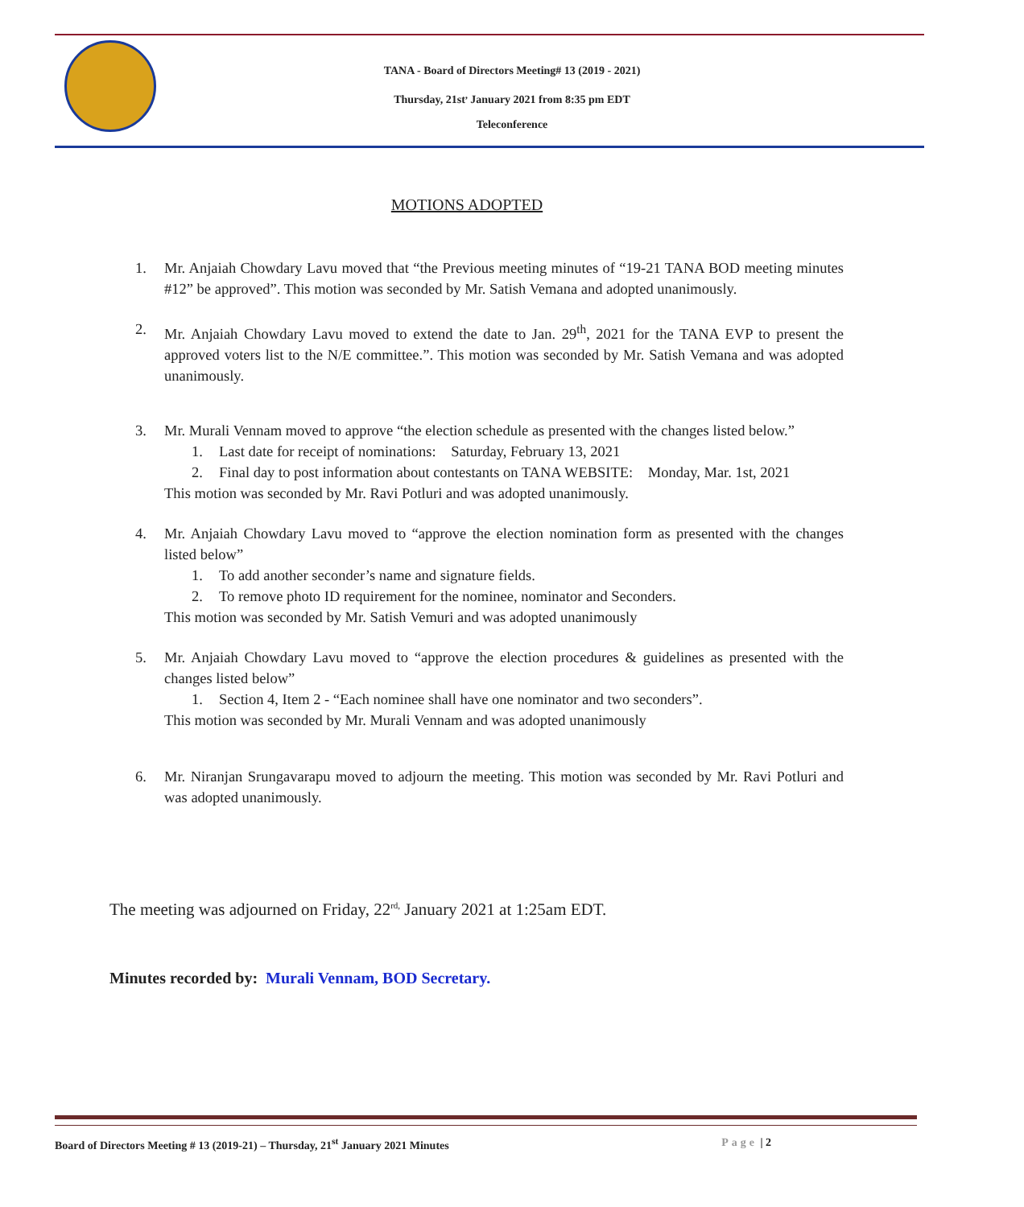TANA - Board of Directors Meeting# 13 (2019 - 2021)
Thursday, 21st<sup>,</sup> January 2021 from 8:35 pm EDT
Teleconference
MOTIONS ADOPTED
1. Mr. Anjaiah Chowdary Lavu moved that “the Previous meeting minutes of “19-21 TANA BOD meeting minutes #12” be approved”. This motion was seconded by Mr. Satish Vemana and adopted unanimously.
2. Mr. Anjaiah Chowdary Lavu moved to extend the date to Jan. 29<sup>th</sup>, 2021 for the TANA EVP to present the approved voters list to the N/E committee.”. This motion was seconded by Mr. Satish Vemana and was adopted unanimously.
3. Mr. Murali Vennam moved to approve “the election schedule as presented with the changes listed below.”
1. Last date for receipt of nominations: Saturday, February 13, 2021
2. Final day to post information about contestants on TANA WEBSITE: Monday, Mar. 1st, 2021
This motion was seconded by Mr. Ravi Potluri and was adopted unanimously.
4. Mr. Anjaiah Chowdary Lavu moved to “approve the election nomination form as presented with the changes listed below”
1. To add another seconder’s name and signature fields.
2. To remove photo ID requirement for the nominee, nominator and Seconders.
This motion was seconded by Mr. Satish Vemuri and was adopted unanimously
5. Mr. Anjaiah Chowdary Lavu moved to “approve the election procedures & guidelines as presented with the changes listed below”
1. Section 4, Item 2 - “Each nominee shall have one nominator and two seconders”.
This motion was seconded by Mr. Murali Vennam and was adopted unanimously
6. Mr. Niranjan Srungavarapu moved to adjourn the meeting. This motion was seconded by Mr. Ravi Potluri and was adopted unanimously.
The meeting was adjourned on Friday, 22<sup>rd,</sup> January 2021 at 1:25am EDT.
Minutes recorded by: Murali Vennam, BOD Secretary.
Board of Directors Meeting # 13 (2019-21) – Thursday, 21<sup>st</sup> January 2021 Minutes Page | 2